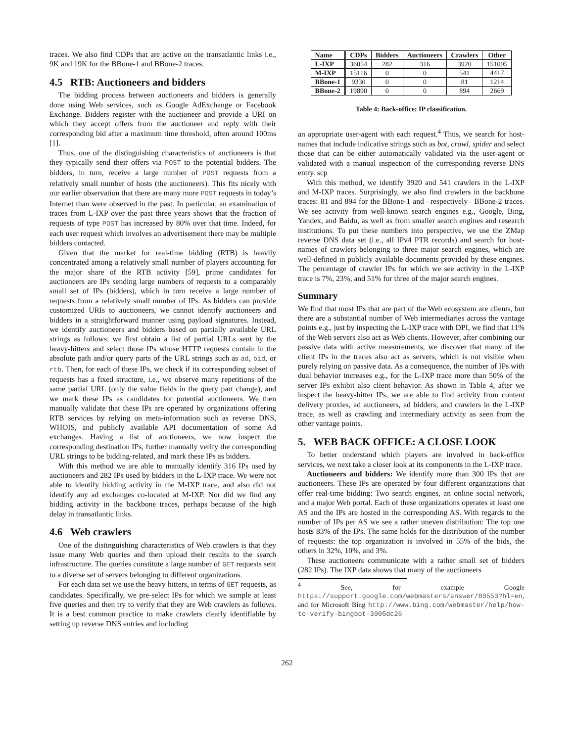traces. We also find CDPs that are active on the transatlantic links i.e., 9K and 19K for the BBone-1 and BBone-2 traces.
4.5 RTB: Auctioneers and bidders
The bidding process between auctioneers and bidders is generally done using Web services, such as Google AdExchange or Facebook Exchange. Bidders register with the auctioneer and provide a URI on which they accept offers from the auctioneer and reply with their corresponding bid after a maximum time threshold, often around 100ms [1].
Thus, one of the distinguishing characteristics of auctioneers is that they typically send their offers via POST to the potential bidders. The bidders, in turn, receive a large number of POST requests from a relatively small number of hosts (the auctioneers). This fits nicely with our earlier observation that there are many more POST requests in today’s Internet than were observed in the past. In particular, an examination of traces from L-IXP over the past three years shows that the fraction of requests of type POST has increased by 80% over that time. Indeed, for each user request which involves an advertisement there may be multiple bidders contacted.
Given that the market for real-time bidding (RTB) is heavily concentrated among a relatively small number of players accounting for the major share of the RTB activity [59], prime candidates for auctioneers are IPs sending large numbers of requests to a comparably small set of IPs (bidders), which in turn receive a large number of requests from a relatively small number of IPs. As bidders can provide customized URIs to auctioneers, we cannot identify auctioneers and bidders in a straightforward manner using payload signatures. Instead, we identify auctioneers and bidders based on partially available URL strings as follows: we first obtain a list of partial URLs sent by the heavy-hitters and select those IPs whose HTTP requests contain in the absolute path and/or query parts of the URL strings such as ad, bid, or rtb. Then, for each of these IPs, we check if its corresponding subset of requests has a fixed structure, i.e., we observe many repetitions of the same partial URL (only the value fields in the query part change), and we mark these IPs as candidates for potential auctioneers. We then manually validate that these IPs are operated by organizations offering RTB services by relying on meta-information such as reverse DNS, WHOIS, and publicly available API documentation of some Ad exchanges. Having a list of auctioneers, we now inspect the corresponding destination IPs, further manually verify the corresponding URL strings to be bidding-related, and mark these IPs as bidders.
With this method we are able to manually identify 316 IPs used by auctioneers and 282 IPs used by bidders in the L-IXP trace. We were not able to identify bidding activity in the M-IXP trace, and also did not identify any ad exchanges co-located at M-IXP. Nor did we find any bidding activity in the backbone traces, perhaps because of the high delay in transatlantic links.
4.6 Web crawlers
One of the distinguishing characteristics of Web crawlers is that they issue many Web queries and then upload their results to the search infrastructure. The queries constitute a large number of GET requests sent to a diverse set of servers belonging to different organizations.
For each data set we use the heavy hitters, in terms of GET requests, as candidates. Specifically, we pre-select IPs for which we sample at least five queries and then try to verify that they are Web crawlers as follows. It is a best common practice to make crawlers clearly identifiable by setting up reverse DNS entries and including
| Name | CDPs | Bidders | Auctioneers | Crawlers | Other |
| --- | --- | --- | --- | --- | --- |
| L-IXP | 36054 | 282 | 316 | 3920 | 151095 |
| M-IXP | 15116 | 0 | 0 | 541 | 4417 |
| BBone-1 | 9330 | 0 | 0 | 81 | 1214 |
| BBone-2 | 19890 | 0 | 0 | 894 | 2669 |
Table 4: Back-office: IP classification.
an appropriate user-agent with each request.<sup>4</sup> Thus, we search for host-names that include indicative strings such as bot, crawl, spider and select those that can be either automatically validated via the user-agent or validated with a manual inspection of the corresponding reverse DNS entry. scp
With this method, we identify 3920 and 541 crawlers in the L-IXP and M-IXP traces. Surprisingly, we also find crawlers in the backbone traces: 81 and 894 for the BBone-1 and –respectively– BBone-2 traces. We see activity from well-known search engines e.g., Google, Bing, Yandex, and Baidu, as well as from smaller search engines and research institutions. To put these numbers into perspective, we use the ZMap reverse DNS data set (i.e., all IPv4 PTR records) and search for host-names of crawlers belonging to three major search engines, which are well-defined in publicly available documents provided by these engines. The percentage of crawler IPs for which we see activity in the L-IXP trace is 7%, 23%, and 51% for three of the major search engines.
Summary
We find that most IPs that are part of the Web ecosystem are clients, but there are a substantial number of Web intermediaries across the vantage points e.g., just by inspecting the L-IXP trace with DPI, we find that 11% of the Web servers also act as Web clients. However, after combining our passive data with active measurements, we discover that many of the client IPs in the traces also act as servers, which is not visible when purely relying on passive data. As a consequence, the number of IPs with dual behavior increases e.g., for the L-IXP trace more than 50% of the server IPs exhibit also client behavior. As shown in Table 4, after we inspect the heavy-hitter IPs, we are able to find activity from content delivery proxies, ad auctioneers, ad bidders, and crawlers in the L-IXP trace, as well as crawling and intermediary activity as seen from the other vantage points.
5. WEB BACK OFFICE: A CLOSE LOOK
To better understand which players are involved in back-office services, we next take a closer look at its components in the L-IXP trace.
Auctioneers and bidders: We identify more than 300 IPs that are auctioneers. These IPs are operated by four different organizations that offer real-time bidding: Two search engines, an online social network, and a major Web portal. Each of these organizations operates at least one AS and the IPs are hosted in the corresponding AS. With regards to the number of IPs per AS we see a rather uneven distribution: The top one hosts 83% of the IPs. The same holds for the distribution of the number of requests: the top organization is involved in 55% of the bids, the others in 32%, 10%, and 3%.
These auctioneers communicate with a rather small set of bidders (282 IPs). The IXP data shows that many of the auctioneers
<sup>4</sup> See, for example Google https://support.google.com/webmasters/answer/80553?hl=en, and for Microsoft Bing http://www.bing.com/webmaster/help/how-to-verify-bingbot-3905dc26
262